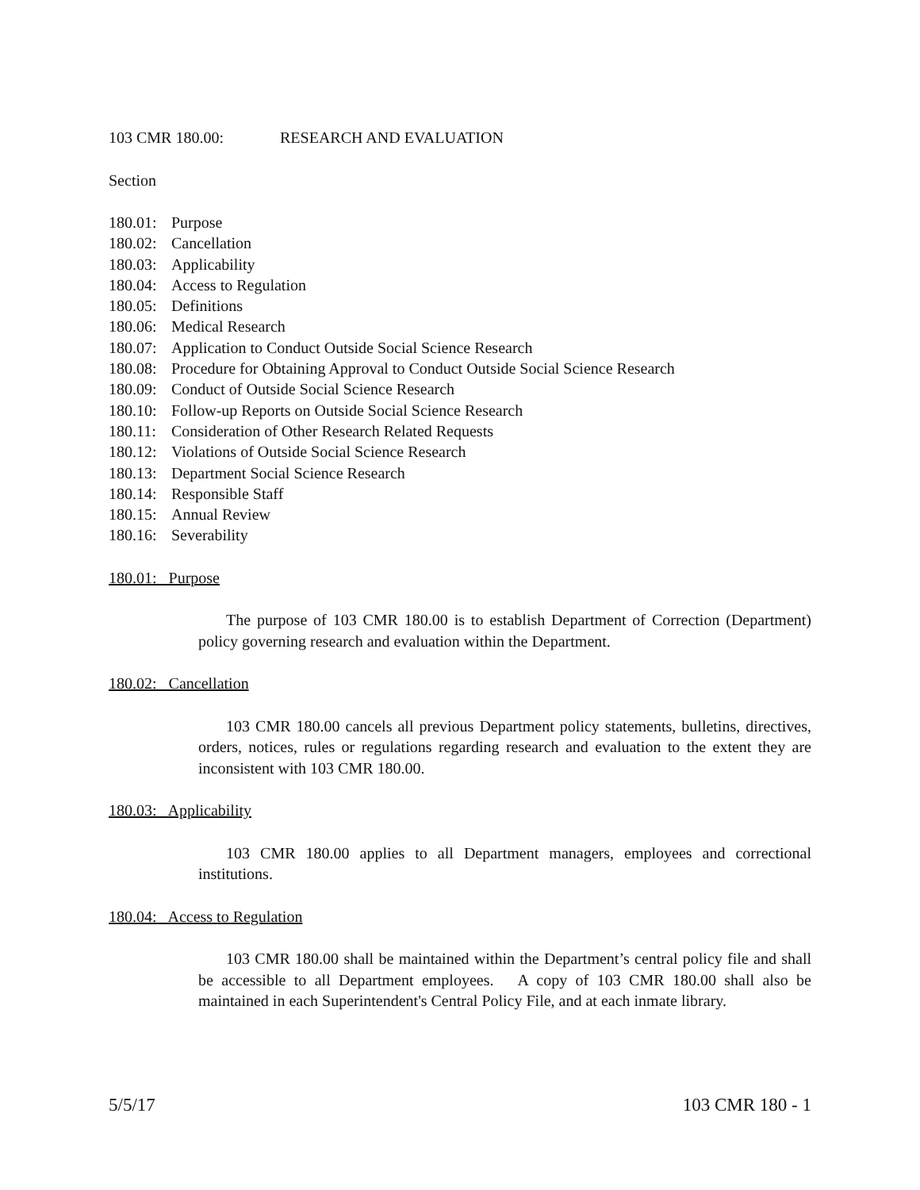103 CMR 180.00: RESEARCH AND EVALUATION
Section
180.01: Purpose
180.02: Cancellation
180.03: Applicability
180.04: Access to Regulation
180.05: Definitions
180.06: Medical Research
180.07: Application to Conduct Outside Social Science Research
180.08: Procedure for Obtaining Approval to Conduct Outside Social Science Research
180.09: Conduct of Outside Social Science Research
180.10: Follow-up Reports on Outside Social Science Research
180.11: Consideration of Other Research Related Requests
180.12: Violations of Outside Social Science Research
180.13: Department Social Science Research
180.14: Responsible Staff
180.15: Annual Review
180.16: Severability
180.01: Purpose
The purpose of 103 CMR 180.00 is to establish Department of Correction (Department) policy governing research and evaluation within the Department.
180.02: Cancellation
103 CMR 180.00 cancels all previous Department policy statements, bulletins, directives, orders, notices, rules or regulations regarding research and evaluation to the extent they are inconsistent with 103 CMR 180.00.
180.03: Applicability
103 CMR 180.00 applies to all Department managers, employees and correctional institutions.
180.04: Access to Regulation
103 CMR 180.00 shall be maintained within the Department’s central policy file and shall be accessible to all Department employees. A copy of 103 CMR 180.00 shall also be maintained in each Superintendent's Central Policy File, and at each inmate library.
5/5/17 103 CMR 180 - 1